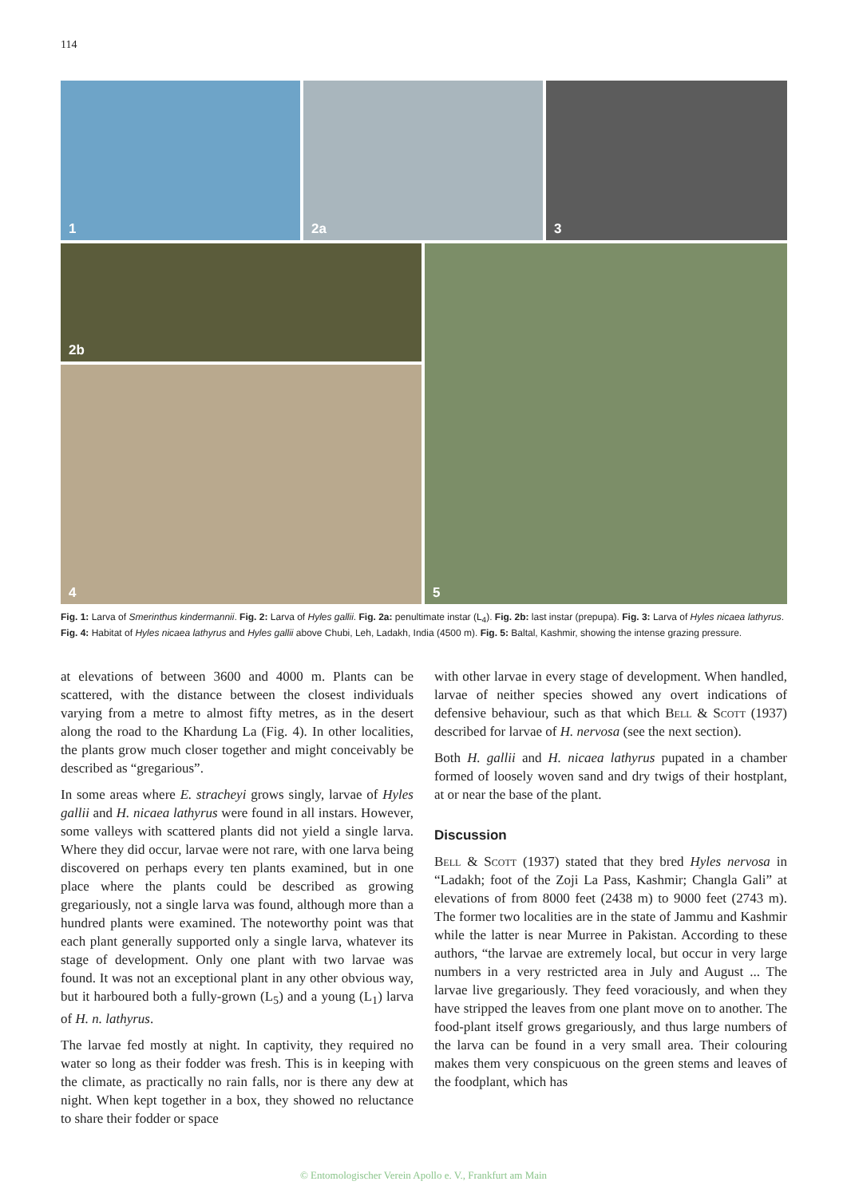114
1 2a 3
2b
4
5
Fig. 1: Larva of Smerinthus kindermannii. Fig. 2: Larva of Hyles gallii. Fig. 2a: penultimate instar (L<sub>4</sub>). Fig. 2b: last instar (prepupa). Fig. 3: Larva of Hyles nicaea lathyrus. Fig. 4: Habitat of Hyles nicaea lathyrus and Hyles gallii above Chubi, Leh, Ladakh, India (4500 m). Fig. 5: Baltal, Kashmir, showing the intense grazing pressure.
at elevations of between 3600 and 4000 m. Plants can be scattered, with the distance between the closest individuals varying from a metre to almost fifty metres, as in the desert along the road to the Khardung La (Fig. 4). In other localities, the plants grow much closer together and might conceivably be described as “gregarious”.
In some areas where E. stracheyi grows singly, larvae of Hyles gallii and H. nicaea lathyrus were found in all instars. However, some valleys with scattered plants did not yield a single larva. Where they did occur, larvae were not rare, with one larva being discovered on perhaps every ten plants examined, but in one place where the plants could be described as growing gregariously, not a single larva was found, although more than a hundred plants were examined. The noteworthy point was that each plant generally supported only a single larva, whatever its stage of development. Only one plant with two larvae was found. It was not an exceptional plant in any other obvious way, but it harboured both a fully-grown (L<sub>5</sub>) and a young (L<sub>1</sub>) larva of H. n. lathyrus.
The larvae fed mostly at night. In captivity, they required no water so long as their fodder was fresh. This is in keeping with the climate, as practically no rain falls, nor is there any dew at night. When kept together in a box, they showed no reluctance to share their fodder or space
with other larvae in every stage of development. When handled, larvae of neither species showed any overt indications of defensive behaviour, such as that which Bell & Scott (1937) described for larvae of H. nervosa (see the next section).
Both H. gallii and H. nicaea lathyrus pupated in a chamber formed of loosely woven sand and dry twigs of their hostplant, at or near the base of the plant.
Discussion
Bell & Scott (1937) stated that they bred Hyles nervosa in “Ladakh; foot of the Zoji La Pass, Kashmir; Changla Gali” at elevations of from 8000 feet (2438 m) to 9000 feet (2743 m). The former two localities are in the state of Jammu and Kashmir while the latter is near Murree in Pakistan. According to these authors, “the larvae are extremely local, but occur in very large numbers in a very restricted area in July and August ... The larvae live gregariously. They feed voraciously, and when they have stripped the leaves from one plant move on to another. The food-plant itself grows gregariously, and thus large numbers of the larva can be found in a very small area. Their colouring makes them very conspicuous on the green stems and leaves of the foodplant, which has
© Entomologischer Verein Apollo e. V., Frankfurt am Main